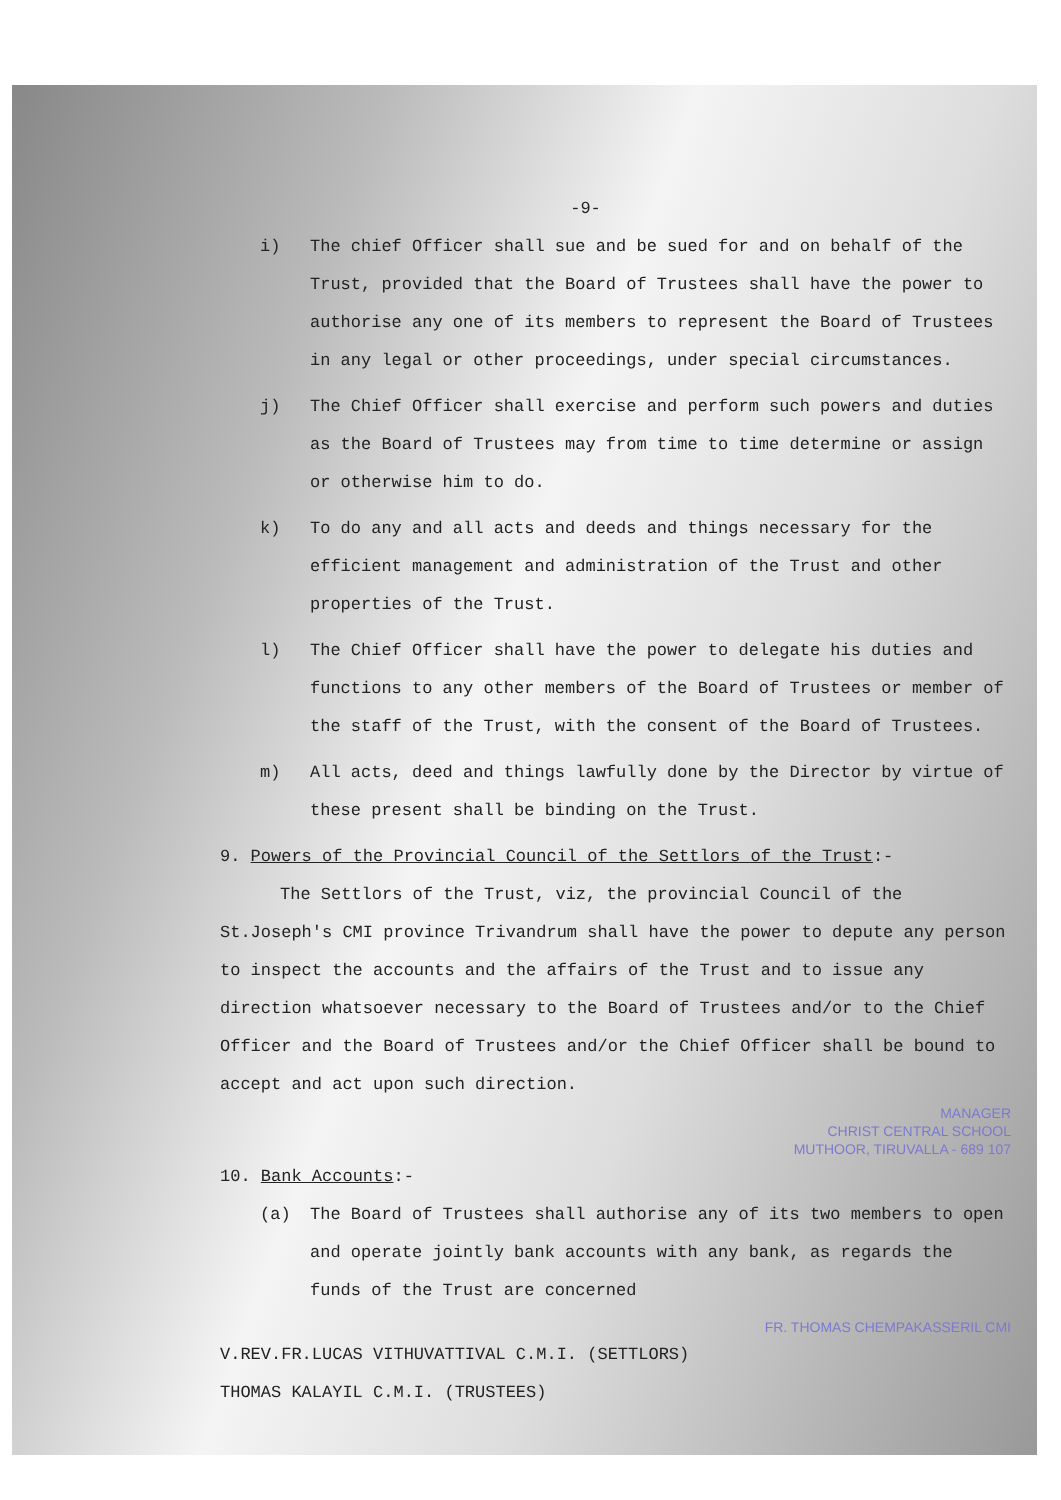-9-
i) The chief Officer shall sue and be sued for and on behalf of the Trust, provided that the Board of Trustees shall have the power to authorise any one of its members to represent the Board of Trustees in any legal or other proceedings, under special circumstances.
j) The Chief Officer shall exercise and perform such powers and duties as the Board of Trustees may from time to time determine or assign or otherwise him to do.
k) To do any and all acts and deeds and things necessary for the efficient management and administration of the Trust and other properties of the Trust.
l) The Chief Officer shall have the power to delegate his duties and functions to any other members of the Board of Trustees or member of the staff of the Trust, with the consent of the Board of Trustees.
m) All acts, deed and things lawfully done by the Director by virtue of these present shall be binding on the Trust.
9. Powers of the Provincial Council of the Settlors of the Trust:-
The Settlors of the Trust, viz, the provincial Council of the St.Joseph's CMI province Trivandrum shall have the power to depute any person to inspect the accounts and the affairs of the Trust and to issue any direction whatsoever necessary to the Board of Trustees and/or to the Chief Officer and the Board of Trustees and/or the Chief Officer shall be bound to accept and act upon such direction.
MANAGER
CHRIST CENTRAL SCHOOL
MUTHOOR, TIRUVALLA - 689 107
10. Bank Accounts:-
(a) The Board of Trustees shall authorise any of its two members to open and operate jointly bank accounts with any bank, as regards the funds of the Trust are concerned
FR. THOMAS CHEMPAKASSERIL CMI
V.REV.FR.LUCAS VITHUVATTIVAL C.M.I. (SETTLORS)
THOMAS KALAYIL C.M.I. (TRUSTEES)